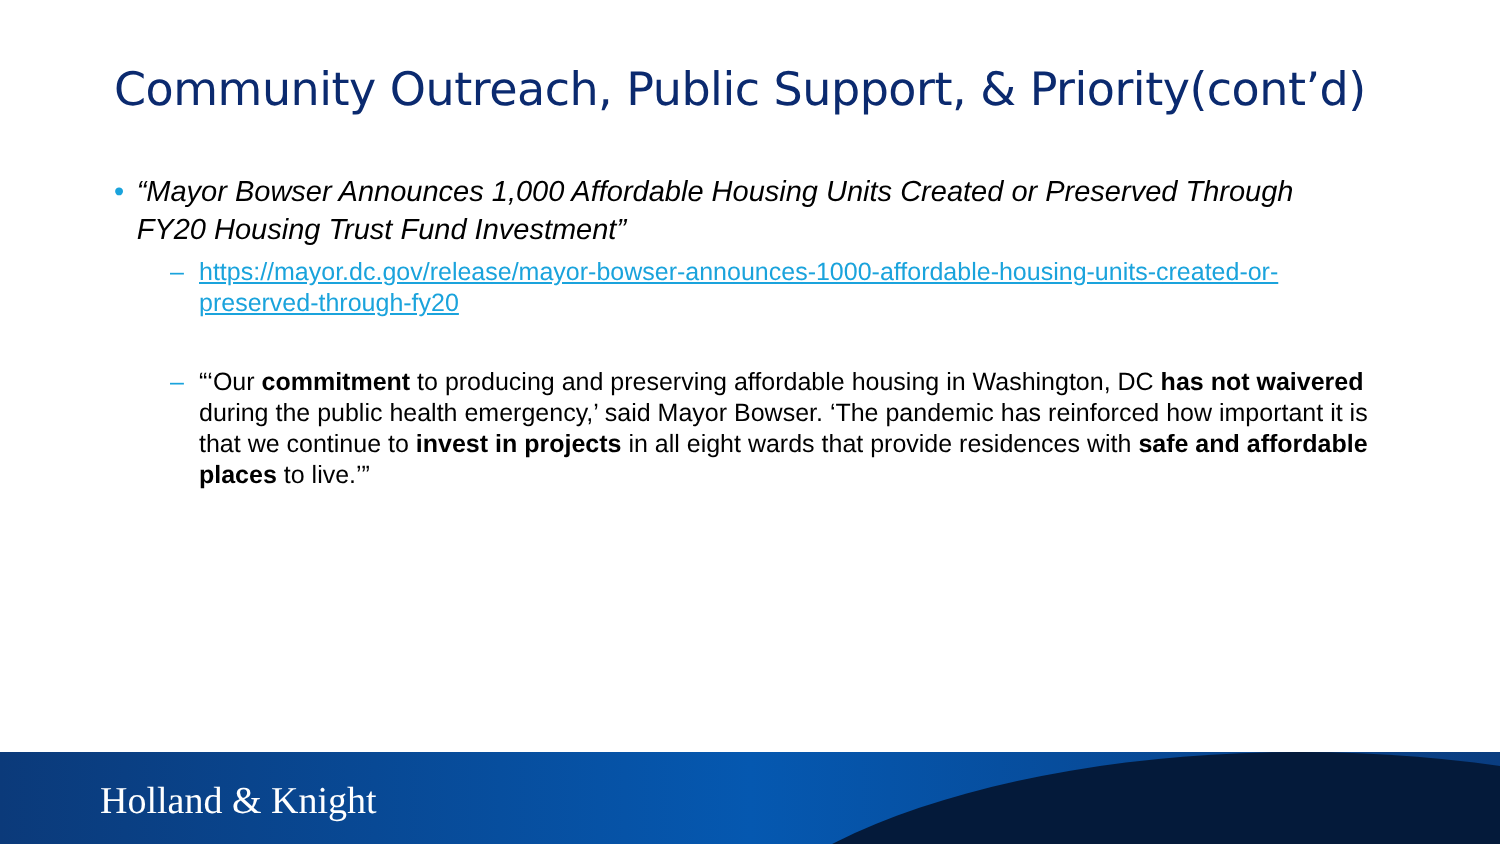Community Outreach, Public Support, & Priority(cont’d)
• “Mayor Bowser Announces 1,000 Affordable Housing Units Created or Preserved Through FY20 Housing Trust Fund Investment”
– https://mayor.dc.gov/release/mayor-bowser-announces-1000-affordable-housing-units-created-or-preserved-through-fy20
– “‘Our commitment to producing and preserving affordable housing in Washington, DC has not waivered during the public health emergency,’ said Mayor Bowser. ‘The pandemic has reinforced how important it is that we continue to invest in projects in all eight wards that provide residences with safe and affordable places to live.’”
Holland & Knight